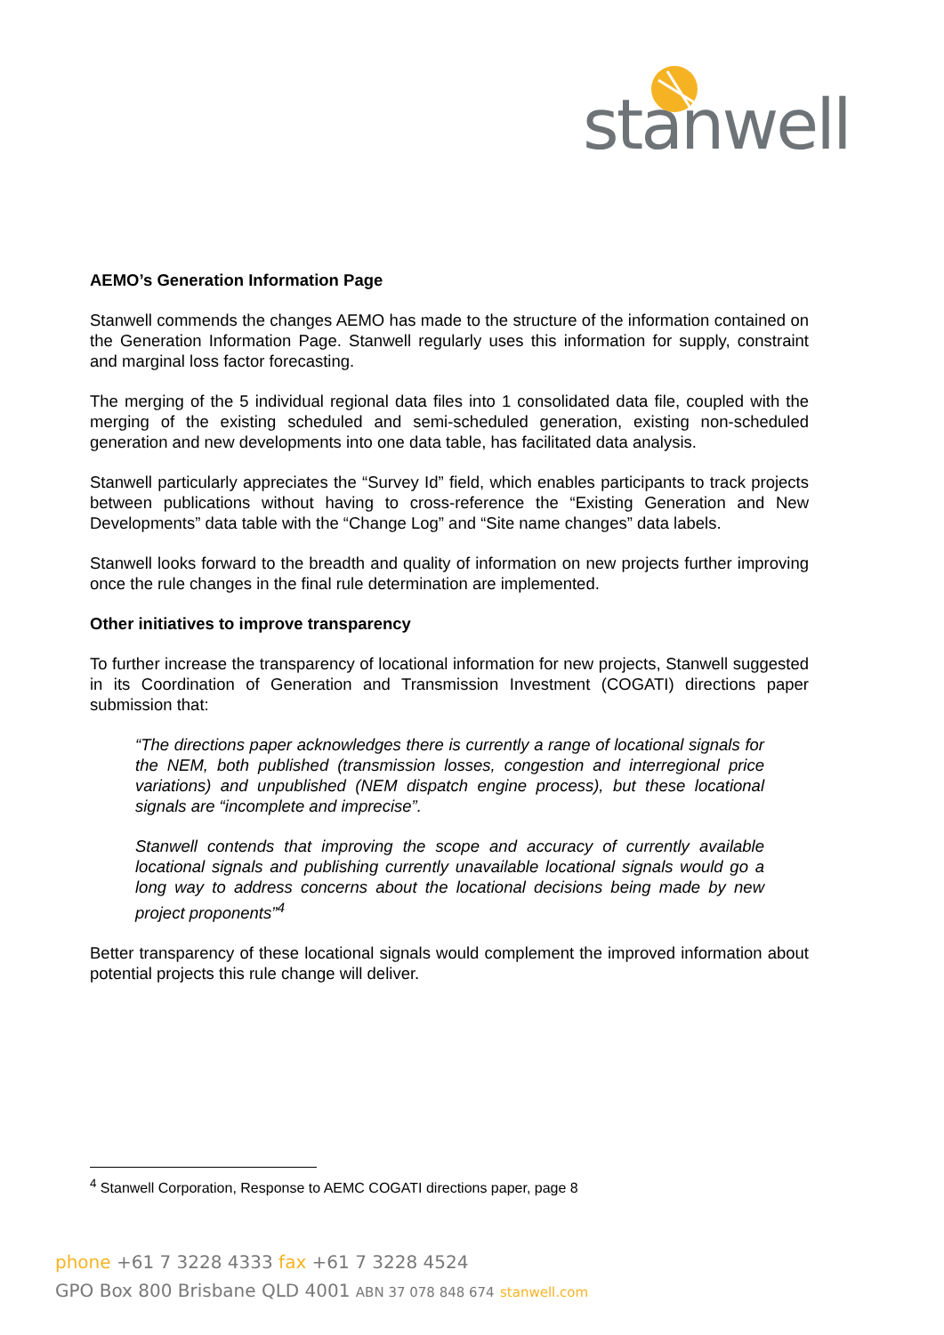stanwell
AEMO’s Generation Information Page
Stanwell commends the changes AEMO has made to the structure of the information contained on the Generation Information Page. Stanwell regularly uses this information for supply, constraint and marginal loss factor forecasting.
The merging of the 5 individual regional data files into 1 consolidated data file, coupled with the merging of the existing scheduled and semi-scheduled generation, existing non-scheduled generation and new developments into one data table, has facilitated data analysis.
Stanwell particularly appreciates the “Survey Id” field, which enables participants to track projects between publications without having to cross-reference the “Existing Generation and New Developments” data table with the “Change Log” and “Site name changes” data labels.
Stanwell looks forward to the breadth and quality of information on new projects further improving once the rule changes in the final rule determination are implemented.
Other initiatives to improve transparency
To further increase the transparency of locational information for new projects, Stanwell suggested in its Coordination of Generation and Transmission Investment (COGATI) directions paper submission that:
“The directions paper acknowledges there is currently a range of locational signals for the NEM, both published (transmission losses, congestion and interregional price variations) and unpublished (NEM dispatch engine process), but these locational signals are “incomplete and imprecise”.
Stanwell contends that improving the scope and accuracy of currently available locational signals and publishing currently unavailable locational signals would go a long way to address concerns about the locational decisions being made by new project proponents”<sup>4</sup>
Better transparency of these locational signals would complement the improved information about potential projects this rule change will deliver.
<sup>4</sup> Stanwell Corporation, Response to AEMC COGATI directions paper, page 8
phone +61 7 3228 4333 fax +61 7 3228 4524
GPO Box 800 Brisbane QLD 4001 ABN 37 078 848 674 stanwell.com